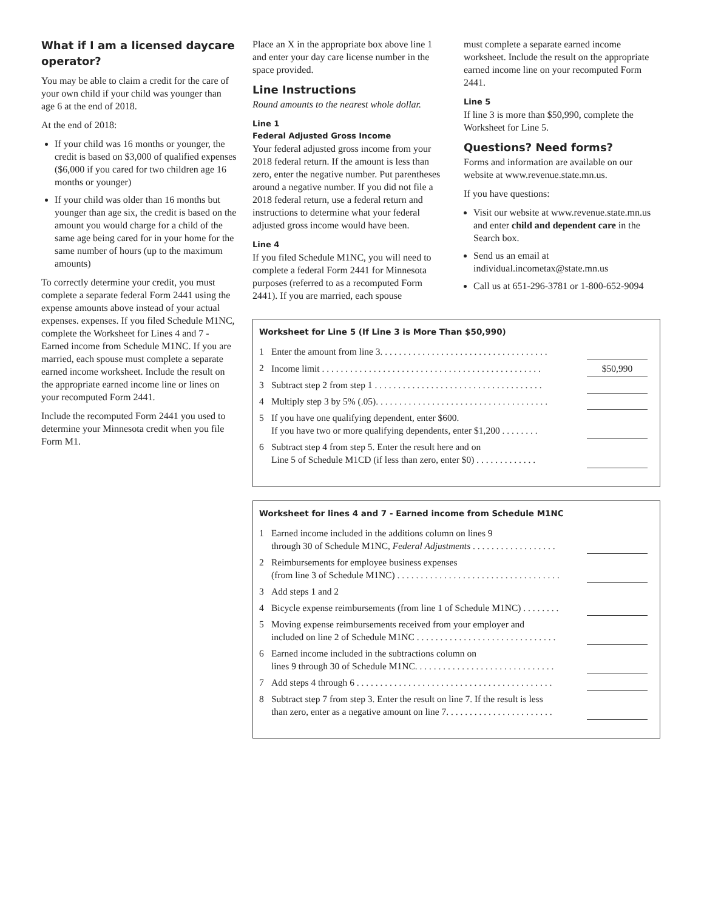What if I am a licensed daycare operator?
You may be able to claim a credit for the care of your own child if your child was younger than age 6 at the end of 2018.
At the end of 2018:
If your child was 16 months or younger, the credit is based on $3,000 of qualified expenses ($6,000 if you cared for two children age 16 months or younger)
If your child was older than 16 months but younger than age six, the credit is based on the amount you would charge for a child of the same age being cared for in your home for the same number of hours (up to the maximum amounts)
To correctly determine your credit, you must complete a separate federal Form 2441 using the expense amounts above instead of your actual expenses. expenses. If you filed Schedule M1NC, complete the Worksheet for Lines 4 and 7 - Earned income from Schedule M1NC. If you are married, each spouse must complete a separate earned income worksheet. Include the result on the appropriate earned income line or lines on your recomputed Form 2441.
Include the recomputed Form 2441 you used to determine your Minnesota credit when you file Form M1.
Place an X in the appropriate box above line 1 and enter your day care license number in the space provided.
Line Instructions
Round amounts to the nearest whole dollar.
Line 1
Federal Adjusted Gross Income
Your federal adjusted gross income from your 2018 federal return. If the amount is less than zero, enter the negative number. Put parentheses around a negative number. If you did not file a 2018 federal return, use a federal return and instructions to determine what your federal adjusted gross income would have been.
Line 4
If you filed Schedule M1NC, you will need to complete a federal Form 2441 for Minnesota purposes (referred to as a recomputed Form 2441). If you are married, each spouse
must complete a separate earned income worksheet. Include the result on the appropriate earned income line on your recomputed Form 2441.
Line 5
If line 3 is more than $50,990, complete the Worksheet for Line 5.
Questions? Need forms?
Forms and information are available on our website at www.revenue.state.mn.us.
If you have questions:
Visit our website at www.revenue.state.mn.us and enter child and dependent care in the Search box.
Send us an email at individual.incometax@state.mn.us
Call us at 651-296-3781 or 1-800-652-9094
Worksheet for Line 5 (If Line 3 is More Than $50,990)
| 1 | Enter the amount from line 3. . . . . . . . . . . . . . . . . . . . . . . . . . . . . . . . . . . . | |
| 2 | Income limit . . . . . . . . . . . . . . . . . . . . . . . . . . . . . . . . . . . . . . . . . . . . . . . | $50,990 |
| 3 | Subtract step 2 from step 1 . . . . . . . . . . . . . . . . . . . . . . . . . . . . . . . . . . . . | |
| 4 | Multiply step 3 by 5% (.05). . . . . . . . . . . . . . . . . . . . . . . . . . . . . . . . . . . . . | |
| 5 | If you have one qualifying dependent, enter $600. If you have two or more qualifying dependents, enter $1,200 . . . . . . . . | |
| 6 | Subtract step 4 from step 5. Enter the result here and on Line 5 of Schedule M1CD (if less than zero, enter $0) . . . . . . . . . . . . . | |
Worksheet for lines 4 and 7 - Earned income from Schedule M1NC
| 1 | Earned income included in the additions column on lines 9 through 30 of Schedule M1NC, Federal Adjustments . . . . . . . . . . . . . . . . . . | |
| 2 | Reimbursements for employee business expenses (from line 3 of Schedule M1NC) . . . . . . . . . . . . . . . . . . . . . . . . . . . . . . . . . . . | |
| 3 | Add steps 1 and 2 | |
| 4 | Bicycle expense reimbursements (from line 1 of Schedule M1NC) . . . . . . . . | |
| 5 | Moving expense reimbursements received from your employer and included on line 2 of Schedule M1NC . . . . . . . . . . . . . . . . . . . . . . . . . . . . . . | |
| 6 | Earned income included in the subtractions column on lines 9 through 30 of Schedule M1NC. . . . . . . . . . . . . . . . . . . . . . . . . . . . . . | |
| 7 | Add steps 4 through 6 . . . . . . . . . . . . . . . . . . . . . . . . . . . . . . . . . . . . . . . . . . | |
| 8 | Subtract step 7 from step 3. Enter the result on line 7. If the result is less than zero, enter as a negative amount on line 7. . . . . . . . . . . . . . . . . . . . . . . | |